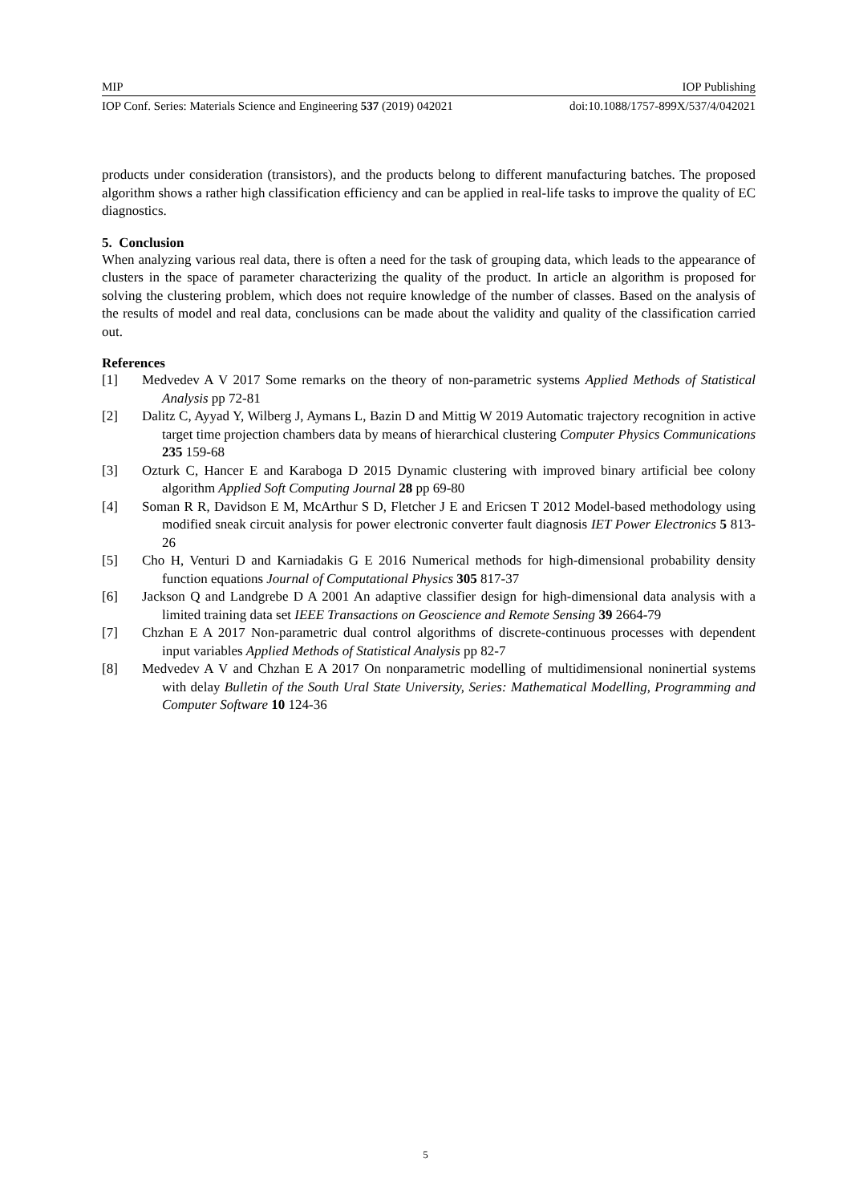MIP IOP Publishing
IOP Conf. Series: Materials Science and Engineering 537 (2019) 042021 doi:10.1088/1757-899X/537/4/042021
products under consideration (transistors), and the products belong to different manufacturing batches. The proposed algorithm shows a rather high classification efficiency and can be applied in real-life tasks to improve the quality of EC diagnostics.
5. Conclusion
When analyzing various real data, there is often a need for the task of grouping data, which leads to the appearance of clusters in the space of parameter characterizing the quality of the product. In article an algorithm is proposed for solving the clustering problem, which does not require knowledge of the number of classes. Based on the analysis of the results of model and real data, conclusions can be made about the validity and quality of the classification carried out.
References
[1] Medvedev A V 2017 Some remarks on the theory of non-parametric systems Applied Methods of Statistical Analysis pp 72-81
[2] Dalitz C, Ayyad Y, Wilberg J, Aymans L, Bazin D and Mittig W 2019 Automatic trajectory recognition in active target time projection chambers data by means of hierarchical clustering Computer Physics Communications 235 159-68
[3] Ozturk C, Hancer E and Karaboga D 2015 Dynamic clustering with improved binary artificial bee colony algorithm Applied Soft Computing Journal 28 pp 69-80
[4] Soman R R, Davidson E M, McArthur S D, Fletcher J E and Ericsen T 2012 Model-based methodology using modified sneak circuit analysis for power electronic converter fault diagnosis IET Power Electronics 5 813-26
[5] Cho H, Venturi D and Karniadakis G E 2016 Numerical methods for high-dimensional probability density function equations Journal of Computational Physics 305 817-37
[6] Jackson Q and Landgrebe D A 2001 An adaptive classifier design for high-dimensional data analysis with a limited training data set IEEE Transactions on Geoscience and Remote Sensing 39 2664-79
[7] Chzhan E A 2017 Non-parametric dual control algorithms of discrete-continuous processes with dependent input variables Applied Methods of Statistical Analysis pp 82-7
[8] Medvedev A V and Chzhan E A 2017 On nonparametric modelling of multidimensional noninertial systems with delay Bulletin of the South Ural State University, Series: Mathematical Modelling, Programming and Computer Software 10 124-36
5